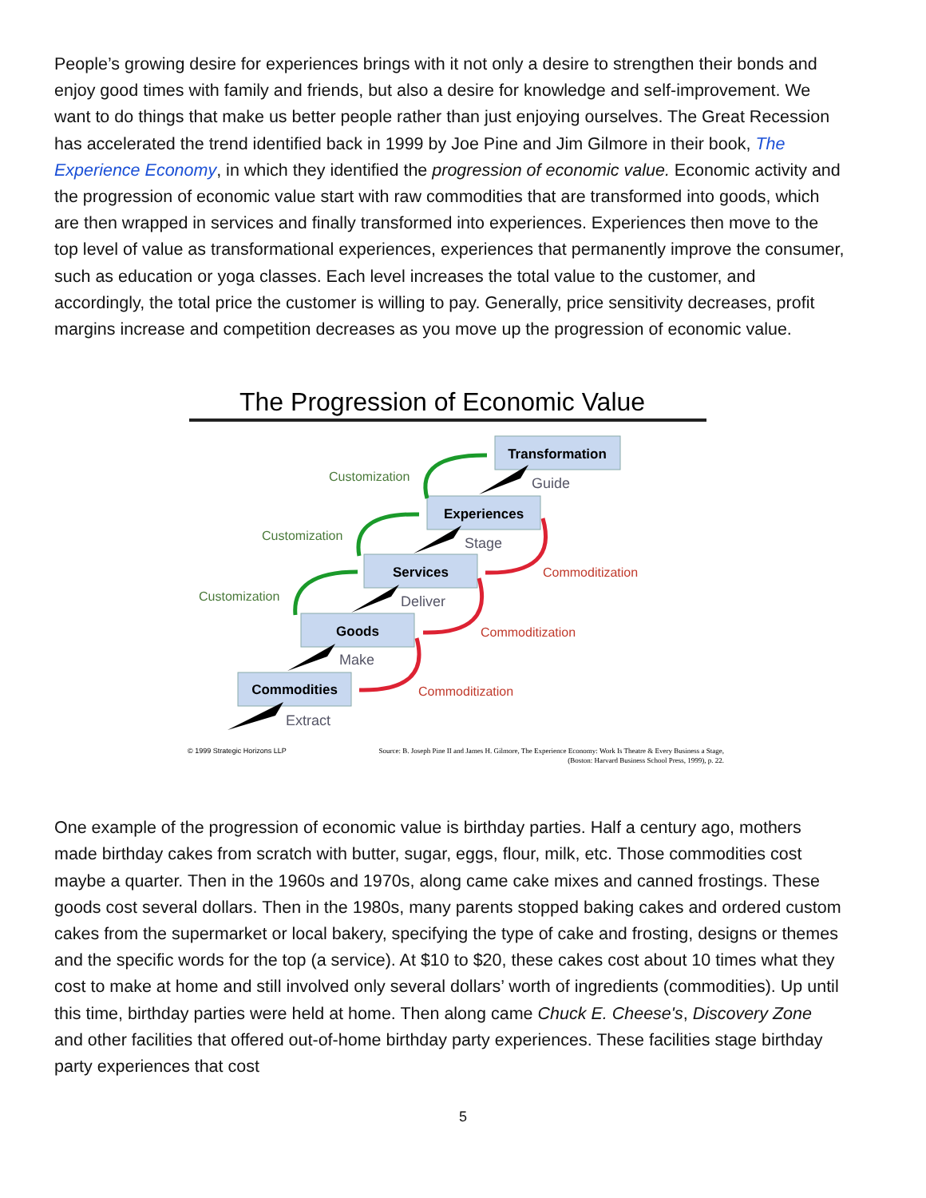People’s growing desire for experiences brings with it not only a desire to strengthen their bonds and enjoy good times with family and friends, but also a desire for knowledge and self-improvement. We want to do things that make us better people rather than just enjoying ourselves. The Great Recession has accelerated the trend identified back in 1999 by Joe Pine and Jim Gilmore in their book, The Experience Economy, in which they identified the progression of economic value. Economic activity and the progression of economic value start with raw commodities that are transformed into goods, which are then wrapped in services and finally transformed into experiences. Experiences then move to the top level of value as transformational experiences, experiences that permanently improve the consumer, such as education or yoga classes. Each level increases the total value to the customer, and accordingly, the total price the customer is willing to pay. Generally, price sensitivity decreases, profit margins increase and competition decreases as you move up the progression of economic value.
The Progression of Economic Value
Transformation
Experiences
Services
Goods
Commodities
Guide
Stage
Deliver
Make
Extract
Customization
Customization
Customization
Commoditization
Commoditization
Commoditization
© 1999 Strategic Horizons LLP
Source: B. Joseph Pine II and James H. Gilmore, The Experience Economy: Work Is Theatre & Every Business a Stage,
(Boston: Harvard Business School Press, 1999), p. 22.
One example of the progression of economic value is birthday parties. Half a century ago, mothers made birthday cakes from scratch with butter, sugar, eggs, flour, milk, etc. Those commodities cost maybe a quarter. Then in the 1960s and 1970s, along came cake mixes and canned frostings. These goods cost several dollars. Then in the 1980s, many parents stopped baking cakes and ordered custom cakes from the supermarket or local bakery, specifying the type of cake and frosting, designs or themes and the specific words for the top (a service). At $10 to $20, these cakes cost about 10 times what they cost to make at home and still involved only several dollars’ worth of ingredients (commodities). Up until this time, birthday parties were held at home. Then along came Chuck E. Cheese's, Discovery Zone and other facilities that offered out-of-home birthday party experiences. These facilities stage birthday party experiences that cost
5